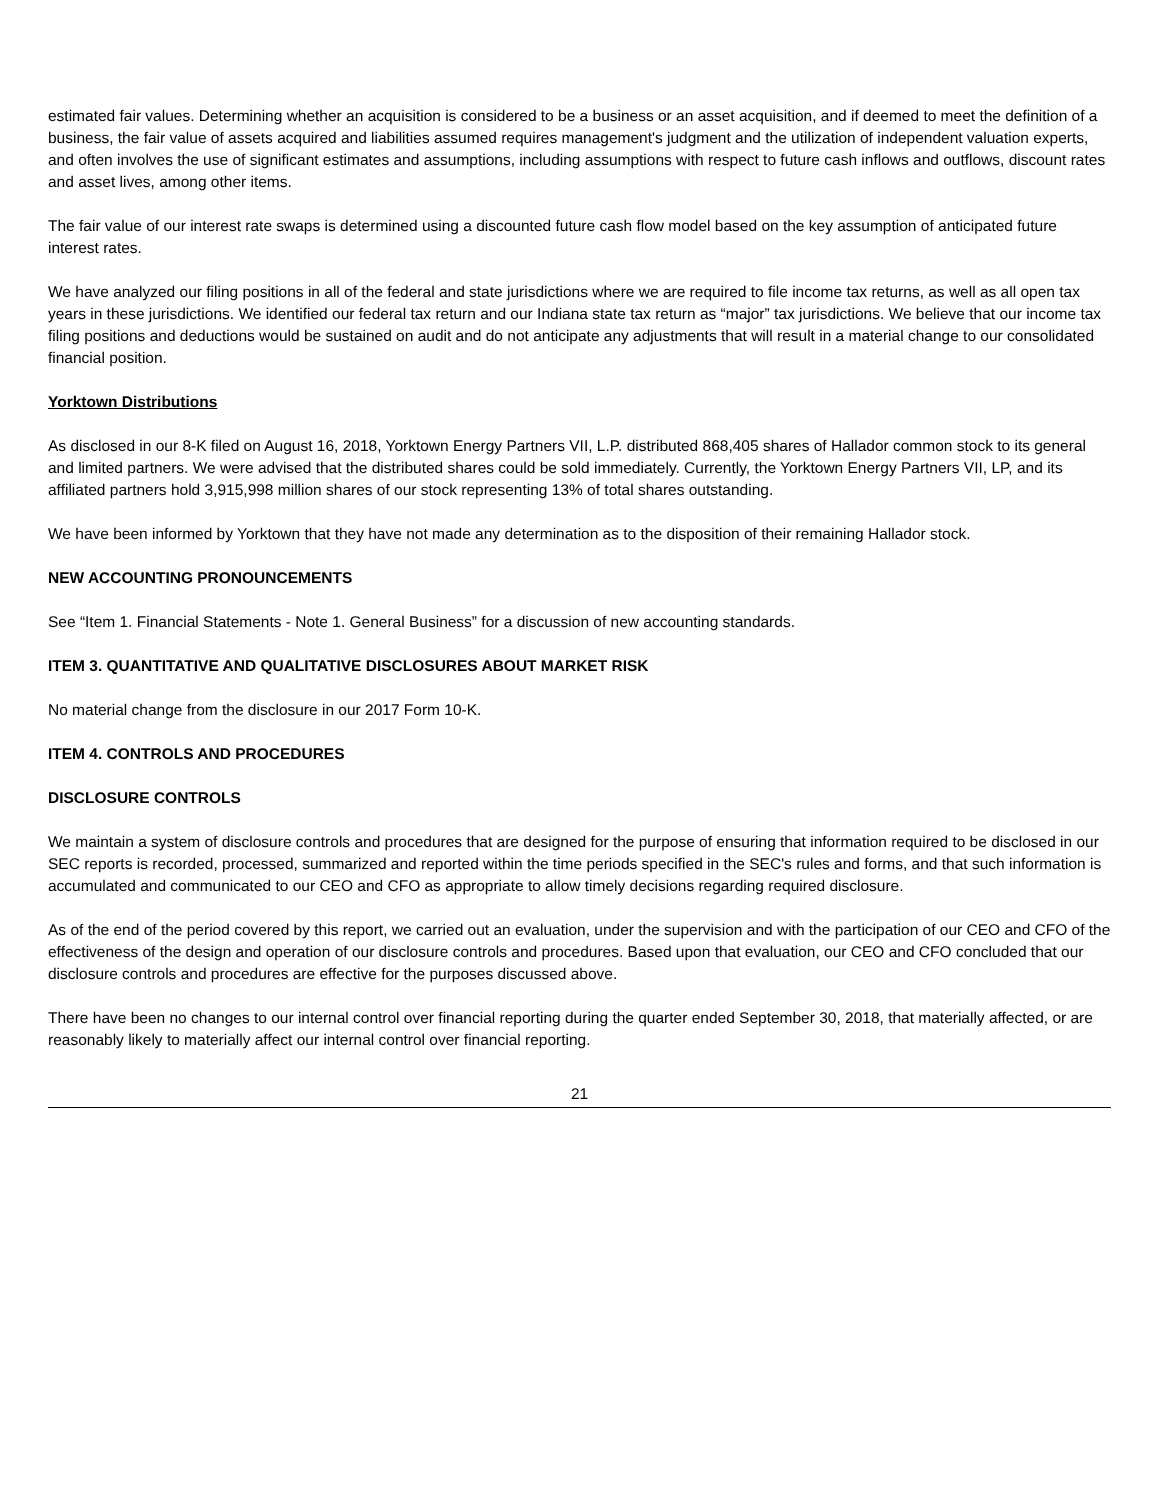estimated fair values. Determining whether an acquisition is considered to be a business or an asset acquisition, and if deemed to meet the definition of a business, the fair value of assets acquired and liabilities assumed requires management's judgment and the utilization of independent valuation experts, and often involves the use of significant estimates and assumptions, including assumptions with respect to future cash inflows and outflows, discount rates and asset lives, among other items.
The fair value of our interest rate swaps is determined using a discounted future cash flow model based on the key assumption of anticipated future interest rates.
We have analyzed our filing positions in all of the federal and state jurisdictions where we are required to file income tax returns, as well as all open tax years in these jurisdictions. We identified our federal tax return and our Indiana state tax return as “major” tax jurisdictions. We believe that our income tax filing positions and deductions would be sustained on audit and do not anticipate any adjustments that will result in a material change to our consolidated financial position.
Yorktown Distributions
As disclosed in our 8-K filed on August 16, 2018, Yorktown Energy Partners VII, L.P. distributed 868,405 shares of Hallador common stock to its general and limited partners. We were advised that the distributed shares could be sold immediately. Currently, the Yorktown Energy Partners VII, LP, and its affiliated partners hold 3,915,998 million shares of our stock representing 13% of total shares outstanding.
We have been informed by Yorktown that they have not made any determination as to the disposition of their remaining Hallador stock.
NEW ACCOUNTING PRONOUNCEMENTS
See “Item 1. Financial Statements - Note 1. General Business” for a discussion of new accounting standards.
ITEM 3. QUANTITATIVE AND QUALITATIVE DISCLOSURES ABOUT MARKET RISK
No material change from the disclosure in our 2017 Form 10-K.
ITEM 4. CONTROLS AND PROCEDURES
DISCLOSURE CONTROLS
We maintain a system of disclosure controls and procedures that are designed for the purpose of ensuring that information required to be disclosed in our SEC reports is recorded, processed, summarized and reported within the time periods specified in the SEC's rules and forms, and that such information is accumulated and communicated to our CEO and CFO as appropriate to allow timely decisions regarding required disclosure.
As of the end of the period covered by this report, we carried out an evaluation, under the supervision and with the participation of our CEO and CFO of the effectiveness of the design and operation of our disclosure controls and procedures. Based upon that evaluation, our CEO and CFO concluded that our disclosure controls and procedures are effective for the purposes discussed above.
There have been no changes to our internal control over financial reporting during the quarter ended September 30, 2018, that materially affected, or are reasonably likely to materially affect our internal control over financial reporting.
21